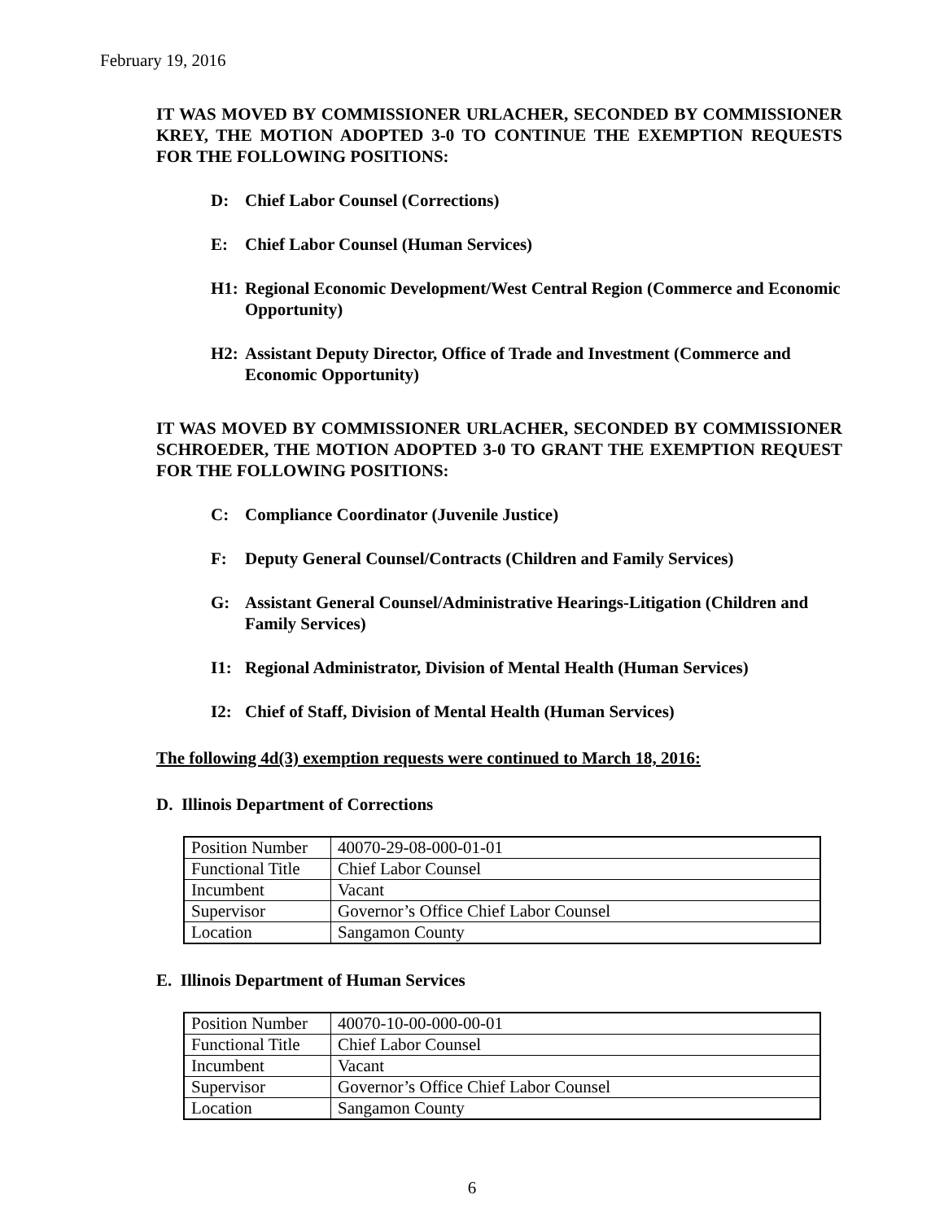February 19, 2016
IT WAS MOVED BY COMMISSIONER URLACHER, SECONDED BY COMMISSIONER KREY, THE MOTION ADOPTED 3-0 TO CONTINUE THE EXEMPTION REQUESTS FOR THE FOLLOWING POSITIONS:
D: Chief Labor Counsel (Corrections)
E: Chief Labor Counsel (Human Services)
H1: Regional Economic Development/West Central Region (Commerce and Economic Opportunity)
H2: Assistant Deputy Director, Office of Trade and Investment (Commerce and Economic Opportunity)
IT WAS MOVED BY COMMISSIONER URLACHER, SECONDED BY COMMISSIONER SCHROEDER, THE MOTION ADOPTED 3-0 TO GRANT THE EXEMPTION REQUEST FOR THE FOLLOWING POSITIONS:
C: Compliance Coordinator (Juvenile Justice)
F: Deputy General Counsel/Contracts (Children and Family Services)
G: Assistant General Counsel/Administrative Hearings-Litigation (Children and Family Services)
I1: Regional Administrator, Division of Mental Health (Human Services)
I2: Chief of Staff, Division of Mental Health (Human Services)
The following 4d(3) exemption requests were continued to March 18, 2016:
D. Illinois Department of Corrections
| Position Number | 40070-29-08-000-01-01 |
| Functional Title | Chief Labor Counsel |
| Incumbent | Vacant |
| Supervisor | Governor’s Office Chief Labor Counsel |
| Location | Sangamon County |
E. Illinois Department of Human Services
| Position Number | 40070-10-00-000-00-01 |
| Functional Title | Chief Labor Counsel |
| Incumbent | Vacant |
| Supervisor | Governor’s Office Chief Labor Counsel |
| Location | Sangamon County |
6